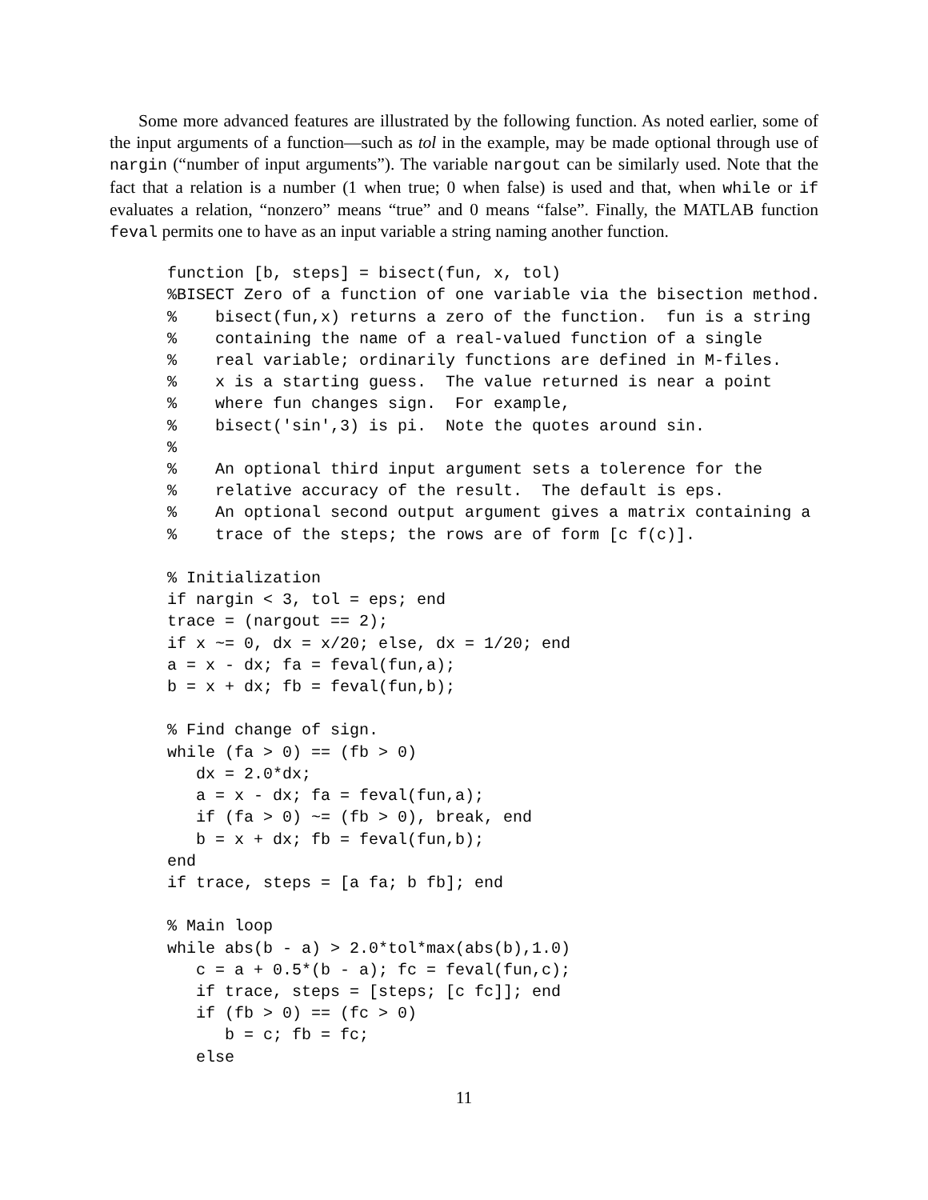Some more advanced features are illustrated by the following function. As noted earlier, some of the input arguments of a function—such as tol in the example, may be made optional through use of nargin (“number of input arguments”). The variable nargout can be similarly used. Note that the fact that a relation is a number (1 when true; 0 when false) is used and that, when while or if evaluates a relation, “nonzero” means “true” and 0 means “false”. Finally, the MATLAB function feval permits one to have as an input variable a string naming another function.
function [b, steps] = bisect(fun, x, tol)
%BISECT Zero of a function of one variable via the bisection method.
%    bisect(fun,x) returns a zero of the function.  fun is a string
%    containing the name of a real-valued function of a single
%    real variable; ordinarily functions are defined in M-files.
%    x is a starting guess.  The value returned is near a point
%    where fun changes sign.  For example,
%    bisect('sin',3) is pi.  Note the quotes around sin.
%
%    An optional third input argument sets a tolerence for the
%    relative accuracy of the result.  The default is eps.
%    An optional second output argument gives a matrix containing a
%    trace of the steps; the rows are of form [c f(c)].

% Initialization
if nargin < 3, tol = eps; end
trace = (nargout == 2);
if x ~= 0, dx = x/20; else, dx = 1/20; end
a = x - dx; fa = feval(fun,a);
b = x + dx; fb = feval(fun,b);

% Find change of sign.
while (fa > 0) == (fb > 0)
   dx = 2.0*dx;
   a = x - dx; fa = feval(fun,a);
   if (fa > 0) ~= (fb > 0), break, end
   b = x + dx; fb = feval(fun,b);
end
if trace, steps = [a fa; b fb]; end

% Main loop
while abs(b - a) > 2.0*tol*max(abs(b),1.0)
   c = a + 0.5*(b - a); fc = feval(fun,c);
   if trace, steps = [steps; [c fc]]; end
   if (fb > 0) == (fc > 0)
      b = c; fb = fc;
   else
11